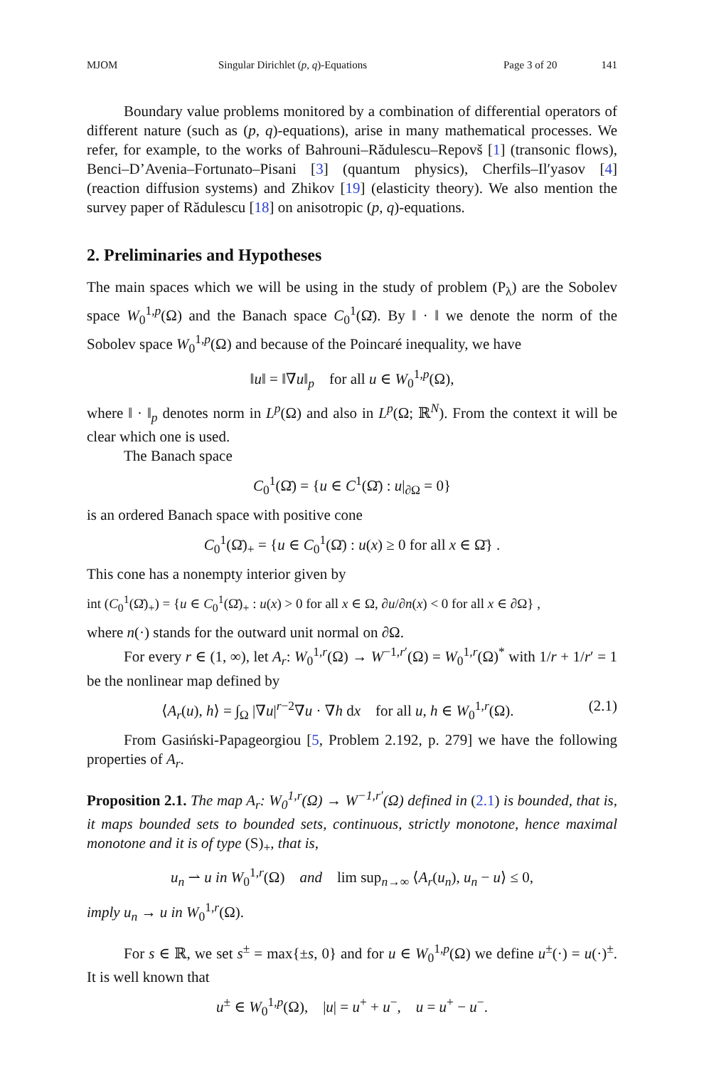MJOM Singular Dirichlet (p, q)-Equations Page 3 of 20 141
Boundary value problems monitored by a combination of differential operators of different nature (such as (p, q)-equations), arise in many mathematical processes. We refer, for example, to the works of Bahrouni–Rădulescu–Repovš [1] (transonic flows), Benci–D’Avenia–Fortunato–Pisani [3] (quantum physics), Cherfils–Il′yasov [4] (reaction diffusion systems) and Zhikov [19] (elasticity theory). We also mention the survey paper of Rădulescu [18] on anisotropic (p, q)-equations.
2. Preliminaries and Hypotheses
The main spaces which we will be using in the study of problem (P<sub>λ</sub>) are the Sobolev space W<sub>0</sub><sup>1,p</sup>(Ω) and the Banach space C<sub>0</sub><sup>1</sup>(Ω̄). By ‖ · ‖ we denote the norm of the Sobolev space W<sub>0</sub><sup>1,p</sup>(Ω) and because of the Poincaré inequality, we have
‖u‖ = ‖∇u‖<sub>p</sub> for all u ∈ W<sub>0</sub><sup>1,p</sup>(Ω),
where ‖ · ‖<sub>p</sub> denotes norm in L<sup>p</sup>(Ω) and also in L<sup>p</sup>(Ω; ℝ<sup>N</sup>). From the context it will be clear which one is used.
The Banach space
C<sub>0</sub><sup>1</sup>(Ω̄) = {u ∈ C<sup>1</sup>(Ω̄) : u|<sub>∂Ω</sub> = 0}
is an ordered Banach space with positive cone
C<sub>0</sub><sup>1</sup>(Ω̄)<sub>+</sub> = {u ∈ C<sub>0</sub><sup>1</sup>(Ω̄) : u(x) ≥ 0 for all x ∈ Ω̄} .
This cone has a nonempty interior given by
int (C<sub>0</sub><sup>1</sup>(Ω̄)<sub>+</sub>) = {u ∈ C<sub>0</sub><sup>1</sup>(Ω̄)<sub>+</sub> : u(x) > 0 for all x ∈ Ω, ∂u/∂n(x) < 0 for all x ∈ ∂Ω} ,
where n(·) stands for the outward unit normal on ∂Ω.
For every r ∈ (1, ∞), let A<sub>r</sub>: W<sub>0</sub><sup>1,r</sup>(Ω) → W<sup>−1,r′</sup>(Ω) = W<sub>0</sub><sup>1,r</sup>(Ω)<sup>*</sup> with 1/r + 1/r′ = 1 be the nonlinear map defined by
⟨A<sub>r</sub>(u), h⟩ = ∫<sub>Ω</sub> |∇u|<sup>r−2</sup>∇u · ∇h dx for all u, h ∈ W<sub>0</sub><sup>1,r</sup>(Ω). (2.1)
From Gasiński-Papageorgiou [5, Problem 2.192, p. 279] we have the following properties of A<sub>r</sub>.
Proposition 2.1. The map A<sub>r</sub>: W<sub>0</sub><sup>1,r</sup>(Ω) → W<sup>−1,r′</sup>(Ω) defined in (2.1) is bounded, that is, it maps bounded sets to bounded sets, continuous, strictly monotone, hence maximal monotone and it is of type (S)<sub>+</sub>, that is,
u<sub>n</sub> ⇀ u in W<sub>0</sub><sup>1,r</sup>(Ω) and lim sup<sub>n→∞</sub> ⟨A<sub>r</sub>(u<sub>n</sub>), u<sub>n</sub> − u⟩ ≤ 0,
imply u<sub>n</sub> → u in W<sub>0</sub><sup>1,r</sup>(Ω).
For s ∈ ℝ, we set s<sup>±</sup> = max{±s, 0} and for u ∈ W<sub>0</sub><sup>1,p</sup>(Ω) we define u<sup>±</sup>(·) = u(·)<sup>±</sup>. It is well known that
u<sup>±</sup> ∈ W<sub>0</sub><sup>1,p</sup>(Ω), |u| = u<sup>+</sup> + u<sup>−</sup>, u = u<sup>+</sup> − u<sup>−</sup>.